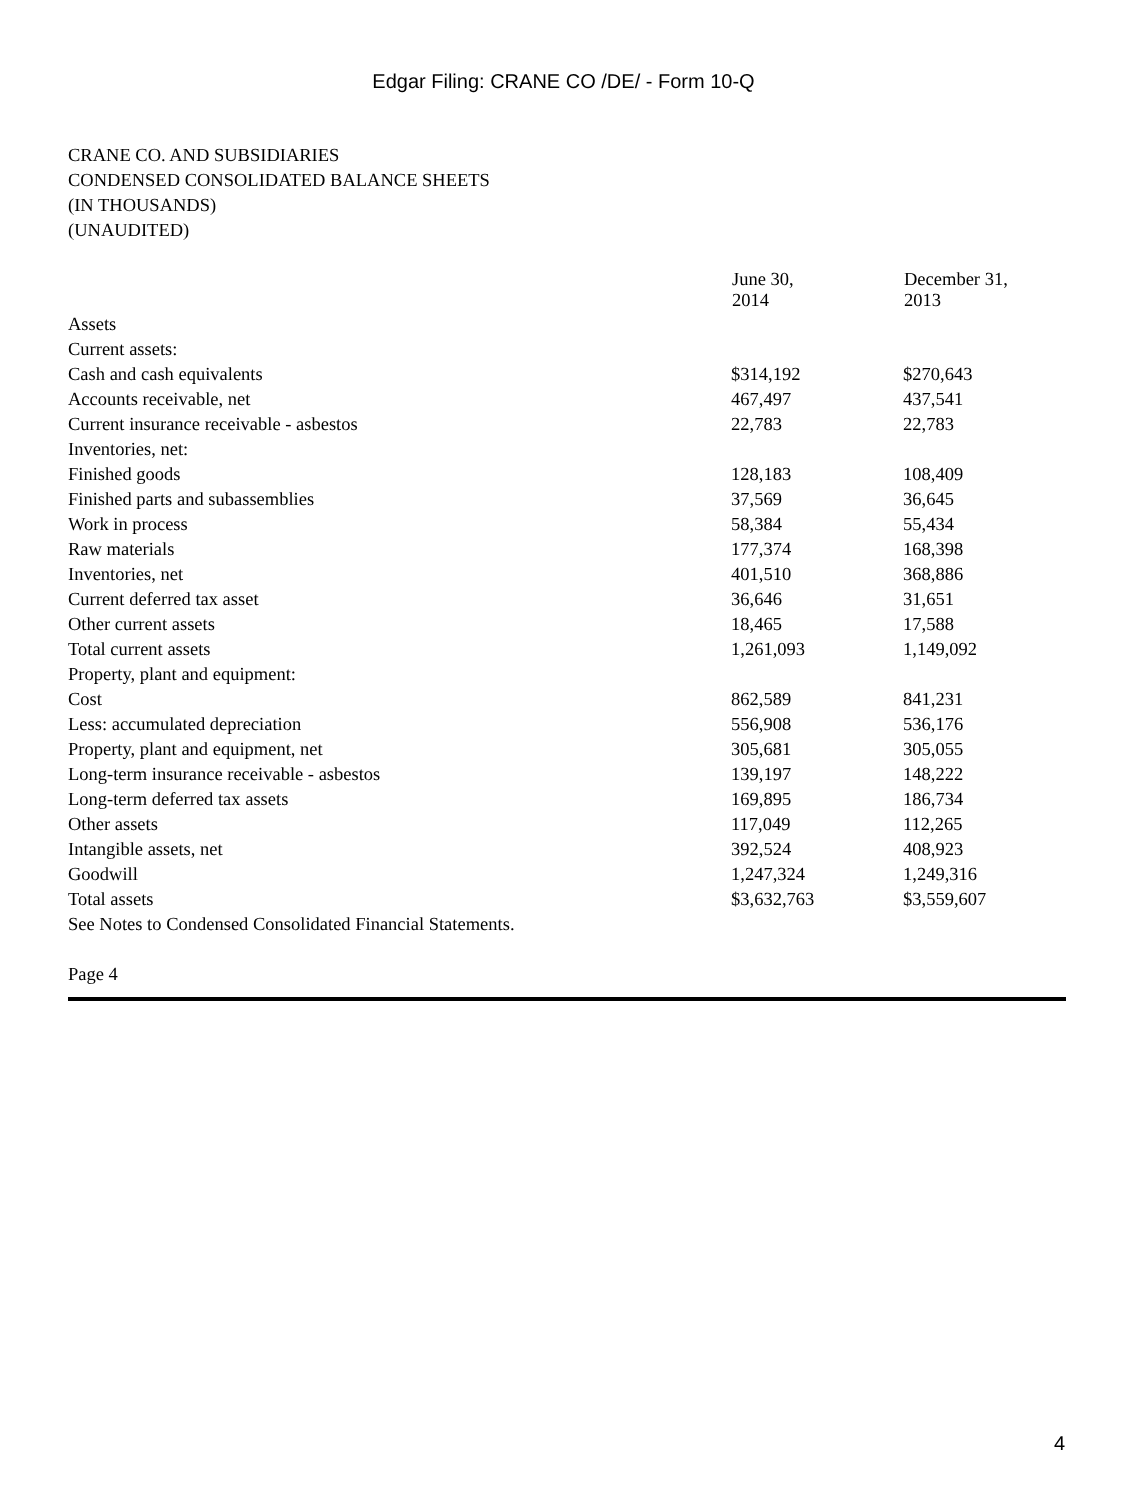Edgar Filing: CRANE CO /DE/ - Form 10-Q
CRANE CO. AND SUBSIDIARIES
CONDENSED CONSOLIDATED BALANCE SHEETS
(IN THOUSANDS)
(UNAUDITED)
| | June 30, 2014 | December 31, 2013 |
| --- | --- | --- |
| Assets | | |
| Current assets: | | |
| Cash and cash equivalents | $314,192 | $270,643 |
| Accounts receivable, net | 467,497 | 437,541 |
| Current insurance receivable - asbestos | 22,783 | 22,783 |
| Inventories, net: | | |
| Finished goods | 128,183 | 108,409 |
| Finished parts and subassemblies | 37,569 | 36,645 |
| Work in process | 58,384 | 55,434 |
| Raw materials | 177,374 | 168,398 |
| Inventories, net | 401,510 | 368,886 |
| Current deferred tax asset | 36,646 | 31,651 |
| Other current assets | 18,465 | 17,588 |
| Total current assets | 1,261,093 | 1,149,092 |
| Property, plant and equipment: | | |
| Cost | 862,589 | 841,231 |
| Less: accumulated depreciation | 556,908 | 536,176 |
| Property, plant and equipment, net | 305,681 | 305,055 |
| Long-term insurance receivable - asbestos | 139,197 | 148,222 |
| Long-term deferred tax assets | 169,895 | 186,734 |
| Other assets | 117,049 | 112,265 |
| Intangible assets, net | 392,524 | 408,923 |
| Goodwill | 1,247,324 | 1,249,316 |
| Total assets | $3,632,763 | $3,559,607 |
See Notes to Condensed Consolidated Financial Statements.
Page 4
4